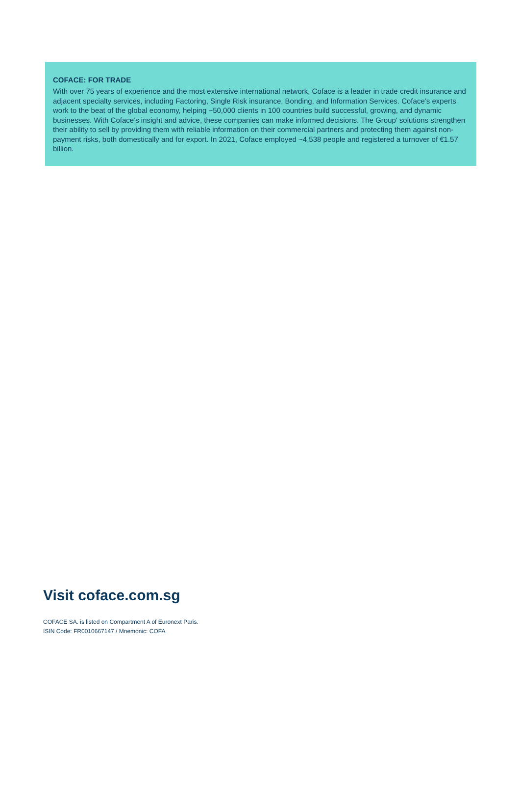COFACE: FOR TRADE
With over 75 years of experience and the most extensive international network, Coface is a leader in trade credit insurance and adjacent specialty services, including Factoring, Single Risk insurance, Bonding, and Information Services. Coface’s experts work to the beat of the global economy, helping ~50,000 clients in 100 countries build successful, growing, and dynamic businesses. With Coface’s insight and advice, these companies can make informed decisions. The Group' solutions strengthen their ability to sell by providing them with reliable information on their commercial partners and protecting them against non-payment risks, both domestically and for export. In 2021, Coface employed ~4,538 people and registered a turnover of €1.57 billion.
Visit coface.com.sg
COFACE SA. is listed on Compartment A of Euronext Paris.
ISIN Code: FR0010667147 / Mnemonic: COFA